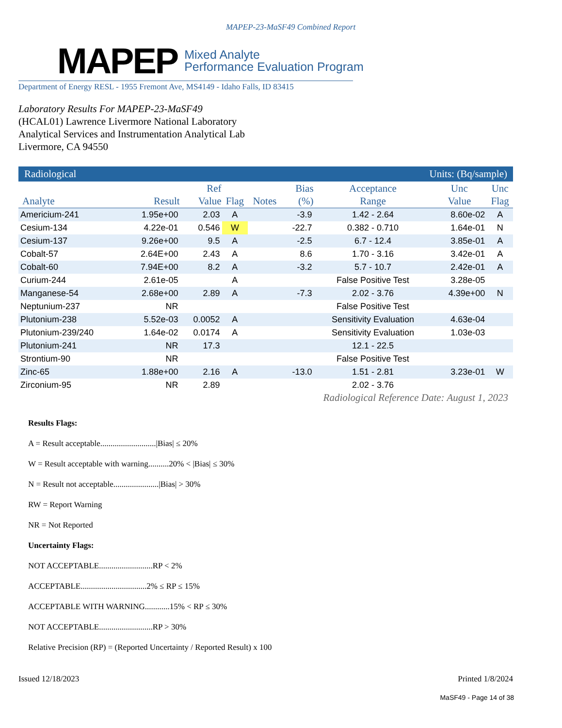MAPEP-23-MaSF49 Combined Report
MAPEP
Mixed Analyte
Performance Evaluation Program
Department of Energy RESL - 1955 Fremont Ave, MS4149 - Idaho Falls, ID 83415
Laboratory Results For MAPEP-23-MaSF49
(HCAL01) Lawrence Livermore National Laboratory
Analytical Services and Instrumentation Analytical Lab
Livermore, CA 94550
| Radiological | | | | | Units: (Bq/sample) | | | |
| Analyte | Result | Ref Value | Flag | Notes | Bias (%) | Acceptance Range | Unc Value | Unc Flag |
| Americium-241 | 1.95e+00 | 2.03 | A | | -3.9 | 1.42 - 2.64 | 8.60e-02 | A |
| Cesium-134 | 4.22e-01 | 0.546 | W | | -22.7 | 0.382 - 0.710 | 1.64e-01 | N |
| Cesium-137 | 9.26e+00 | 9.5 | A | | -2.5 | 6.7 - 12.4 | 3.85e-01 | A |
| Cobalt-57 | 2.64E+00 | 2.43 | A | | 8.6 | 1.70 - 3.16 | 3.42e-01 | A |
| Cobalt-60 | 7.94E+00 | 8.2 | A | | -3.2 | 5.7 - 10.7 | 2.42e-01 | A |
| Curium-244 | 2.61e-05 | | A | | | False Positive Test | 3.28e-05 | |
| Manganese-54 | 2.68e+00 | 2.89 | A | | -7.3 | 2.02 - 3.76 | 4.39e+00 | N |
| Neptunium-237 | NR | | | | | False Positive Test | | |
| Plutonium-238 | 5.52e-03 | 0.0052 | A | | | Sensitivity Evaluation | 4.63e-04 | |
| Plutonium-239/240 | 1.64e-02 | 0.0174 | A | | | Sensitivity Evaluation | 1.03e-03 | |
| Plutonium-241 | NR | 17.3 | | | | 12.1 - 22.5 | | |
| Strontium-90 | NR | | | | | False Positive Test | | |
| Zinc-65 | 1.88e+00 | 2.16 | A | | -13.0 | 1.51 - 2.81 | 3.23e-01 | W |
| Zirconium-95 | NR | 2.89 | | | | 2.02 - 3.76 | | |
Radiological Reference Date: August 1, 2023
Results Flags:
A = Result acceptable...........................|Bias| ≤ 20%
W = Result acceptable with warning..........20% < |Bias| ≤ 30%
N = Result not acceptable......................|Bias| > 30%
RW = Report Warning
NR = Not Reported
Uncertainty Flags:
NOT ACCEPTABLE..........................RP < 2%
ACCEPTABLE................................2% ≤ RP ≤ 15%
ACCEPTABLE WITH WARNING............15% < RP ≤ 30%
NOT ACCEPTABLE..........................RP > 30%
Relative Precision (RP) = (Reported Uncertainty / Reported Result) x 100
Issued 12/18/2023 Printed 1/8/2024
MaSF49 - Page 14 of 38